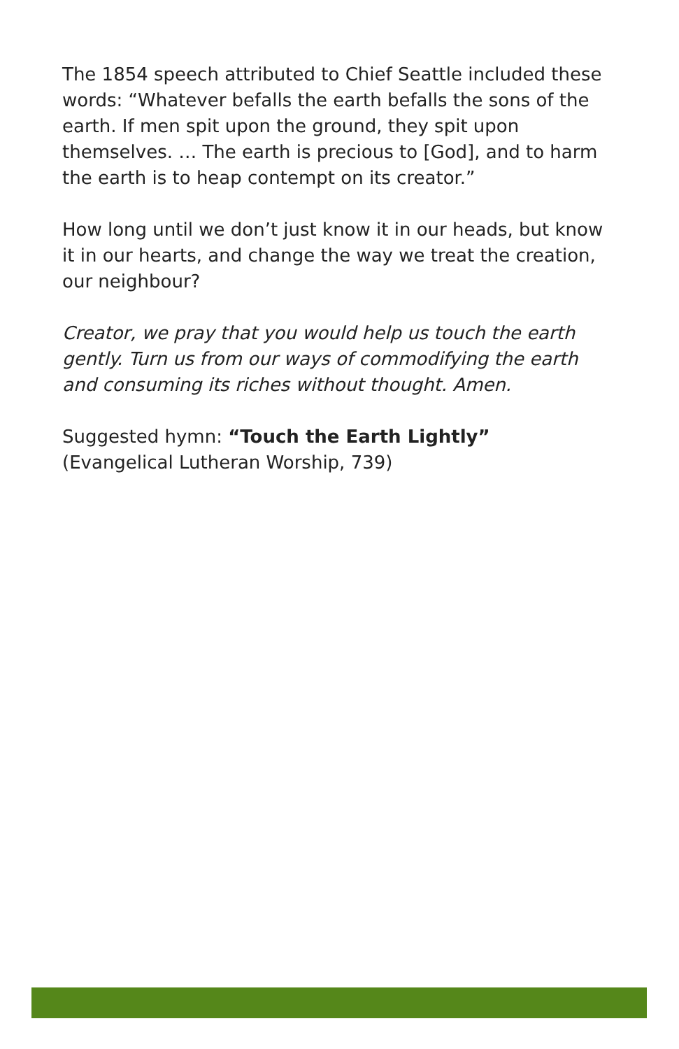The 1854 speech attributed to Chief Seattle included these words: “Whatever befalls the earth befalls the sons of the earth. If men spit upon the ground, they spit upon themselves. … The earth is precious to [God], and to harm the earth is to heap contempt on its creator.”
How long until we don’t just know it in our heads, but know it in our hearts, and change the way we treat the creation, our neighbour?
Creator, we pray that you would help us touch the earth gently. Turn us from our ways of commodifying the earth and consuming its riches without thought. Amen.
Suggested hymn: “Touch the Earth Lightly”
(Evangelical Lutheran Worship, 739)